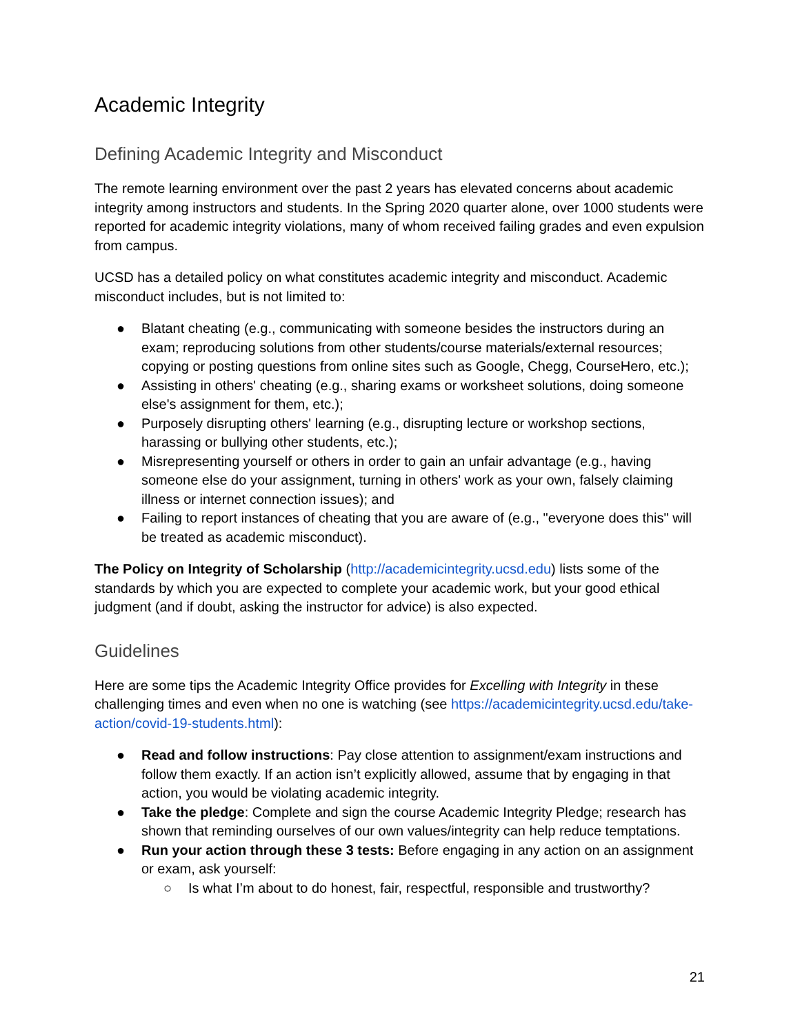Academic Integrity
Defining Academic Integrity and Misconduct
The remote learning environment over the past 2 years has elevated concerns about academic integrity among instructors and students. In the Spring 2020 quarter alone, over 1000 students were reported for academic integrity violations, many of whom received failing grades and even expulsion from campus.
UCSD has a detailed policy on what constitutes academic integrity and misconduct. Academic misconduct includes, but is not limited to:
● Blatant cheating (e.g., communicating with someone besides the instructors during an exam; reproducing solutions from other students/course materials/external resources; copying or posting questions from online sites such as Google, Chegg, CourseHero, etc.);
● Assisting in others' cheating (e.g., sharing exams or worksheet solutions, doing someone else's assignment for them, etc.);
● Purposely disrupting others' learning (e.g., disrupting lecture or workshop sections, harassing or bullying other students, etc.);
● Misrepresenting yourself or others in order to gain an unfair advantage (e.g., having someone else do your assignment, turning in others' work as your own, falsely claiming illness or internet connection issues); and
● Failing to report instances of cheating that you are aware of (e.g., "everyone does this" will be treated as academic misconduct).
The Policy on Integrity of Scholarship (http://academicintegrity.ucsd.edu) lists some of the standards by which you are expected to complete your academic work, but your good ethical judgment (and if doubt, asking the instructor for advice) is also expected.
Guidelines
Here are some tips the Academic Integrity Office provides for Excelling with Integrity in these challenging times and even when no one is watching (see https://academicintegrity.ucsd.edu/take-action/covid-19-students.html):
● Read and follow instructions: Pay close attention to assignment/exam instructions and follow them exactly. If an action isn’t explicitly allowed, assume that by engaging in that action, you would be violating academic integrity.
● Take the pledge: Complete and sign the course Academic Integrity Pledge; research has shown that reminding ourselves of our own values/integrity can help reduce temptations.
● Run your action through these 3 tests: Before engaging in any action on an assignment or exam, ask yourself:
○ Is what I’m about to do honest, fair, respectful, responsible and trustworthy?
21